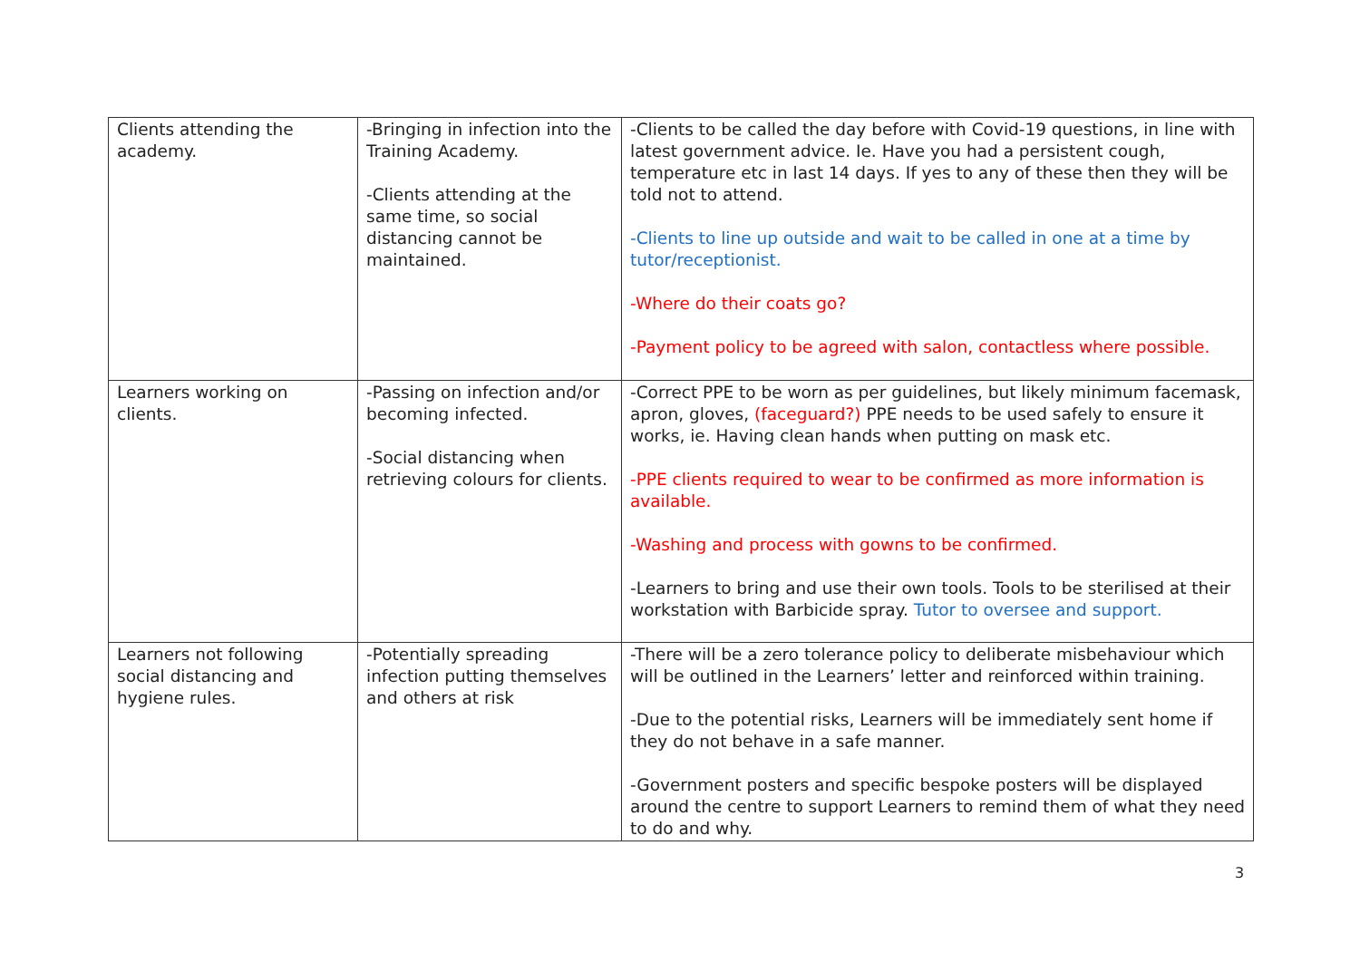| Clients attending the academy. | -Bringing in infection into the Training Academy. -Clients attending at the same time, so social distancing cannot be maintained. | -Clients to be called the day before with Covid-19 questions, in line with latest government advice. Ie. Have you had a persistent cough, temperature etc in last 14 days. If yes to any of these then they will be told not to attend. -Clients to line up outside and wait to be called in one at a time by tutor/receptionist. -Where do their coats go? -Payment policy to be agreed with salon, contactless where possible. |
| Learners working on clients. | -Passing on infection and/or becoming infected. -Social distancing when retrieving colours for clients. | -Correct PPE to be worn as per guidelines, but likely minimum facemask, apron, gloves, (faceguard?) PPE needs to be used safely to ensure it works, ie. Having clean hands when putting on mask etc. -PPE clients required to wear to be confirmed as more information is available. -Washing and process with gowns to be confirmed. -Learners to bring and use their own tools. Tools to be sterilised at their workstation with Barbicide spray. Tutor to oversee and support. |
| Learners not following social distancing and hygiene rules. | -Potentially spreading infection putting themselves and others at risk | -There will be a zero tolerance policy to deliberate misbehaviour which will be outlined in the Learners’ letter and reinforced within training. -Due to the potential risks, Learners will be immediately sent home if they do not behave in a safe manner. -Government posters and specific bespoke posters will be displayed around the centre to support Learners to remind them of what they need to do and why. |
3